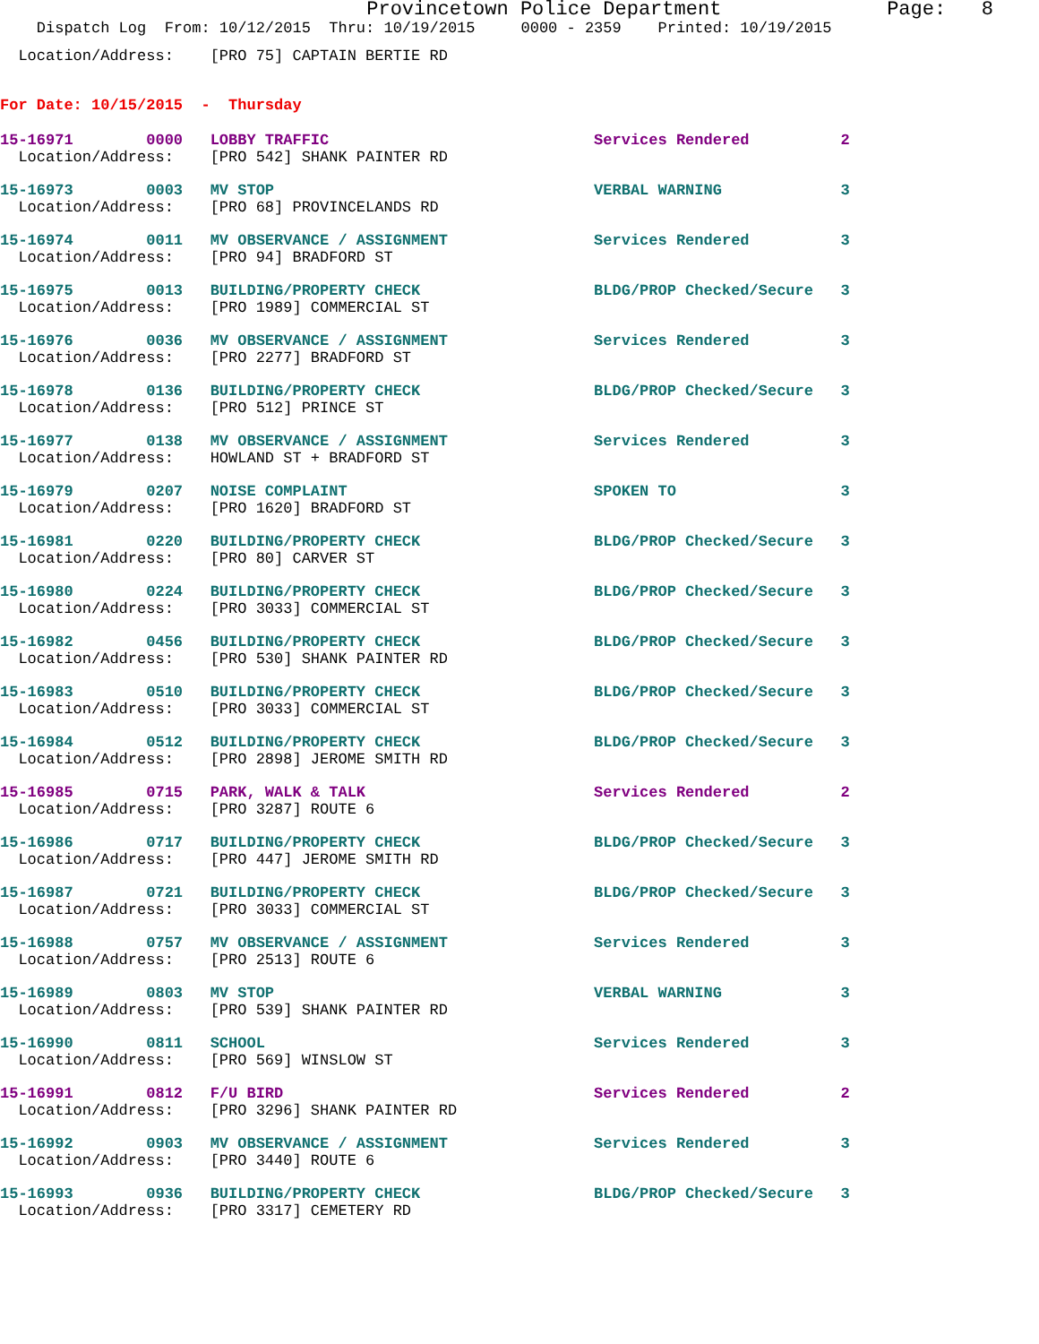Provincetown Police Department              Page:   8
    Dispatch Log  From: 10/12/2015  Thru: 10/19/2015     0000 - 2359    Printed: 10/19/2015
  Location/Address:    [PRO 75] CAPTAIN BERTIE RD
For Date: 10/15/2015  -  Thursday
15-16971        0000   LOBBY TRAFFIC                             Services Rendered          2
  Location/Address:    [PRO 542] SHANK PAINTER RD
15-16973        0003   MV STOP                                   VERBAL WARNING             3
  Location/Address:    [PRO 68] PROVINCELANDS RD
15-16974        0011   MV OBSERVANCE / ASSIGNMENT                Services Rendered          3
  Location/Address:    [PRO 94] BRADFORD ST
15-16975        0013   BUILDING/PROPERTY CHECK                   BLDG/PROP Checked/Secure   3
  Location/Address:    [PRO 1989] COMMERCIAL ST
15-16976        0036   MV OBSERVANCE / ASSIGNMENT                Services Rendered          3
  Location/Address:    [PRO 2277] BRADFORD ST
15-16978        0136   BUILDING/PROPERTY CHECK                   BLDG/PROP Checked/Secure   3
  Location/Address:    [PRO 512] PRINCE ST
15-16977        0138   MV OBSERVANCE / ASSIGNMENT                Services Rendered          3
  Location/Address:    HOWLAND ST + BRADFORD ST
15-16979        0207   NOISE COMPLAINT                           SPOKEN TO                  3
  Location/Address:    [PRO 1620] BRADFORD ST
15-16981        0220   BUILDING/PROPERTY CHECK                   BLDG/PROP Checked/Secure   3
  Location/Address:    [PRO 80] CARVER ST
15-16980        0224   BUILDING/PROPERTY CHECK                   BLDG/PROP Checked/Secure   3
  Location/Address:    [PRO 3033] COMMERCIAL ST
15-16982        0456   BUILDING/PROPERTY CHECK                   BLDG/PROP Checked/Secure   3
  Location/Address:    [PRO 530] SHANK PAINTER RD
15-16983        0510   BUILDING/PROPERTY CHECK                   BLDG/PROP Checked/Secure   3
  Location/Address:    [PRO 3033] COMMERCIAL ST
15-16984        0512   BUILDING/PROPERTY CHECK                   BLDG/PROP Checked/Secure   3
  Location/Address:    [PRO 2898] JEROME SMITH RD
15-16985        0715   PARK, WALK & TALK                         Services Rendered          2
  Location/Address:    [PRO 3287] ROUTE 6
15-16986        0717   BUILDING/PROPERTY CHECK                   BLDG/PROP Checked/Secure   3
  Location/Address:    [PRO 447] JEROME SMITH RD
15-16987        0721   BUILDING/PROPERTY CHECK                   BLDG/PROP Checked/Secure   3
  Location/Address:    [PRO 3033] COMMERCIAL ST
15-16988        0757   MV OBSERVANCE / ASSIGNMENT                Services Rendered          3
  Location/Address:    [PRO 2513] ROUTE 6
15-16989        0803   MV STOP                                   VERBAL WARNING             3
  Location/Address:    [PRO 539] SHANK PAINTER RD
15-16990        0811   SCHOOL                                    Services Rendered          3
  Location/Address:    [PRO 569] WINSLOW ST
15-16991        0812   F/U BIRD                                  Services Rendered          2
  Location/Address:    [PRO 3296] SHANK PAINTER RD
15-16992        0903   MV OBSERVANCE / ASSIGNMENT                Services Rendered          3
  Location/Address:    [PRO 3440] ROUTE 6
15-16993        0936   BUILDING/PROPERTY CHECK                   BLDG/PROP Checked/Secure   3
  Location/Address:    [PRO 3317] CEMETERY RD